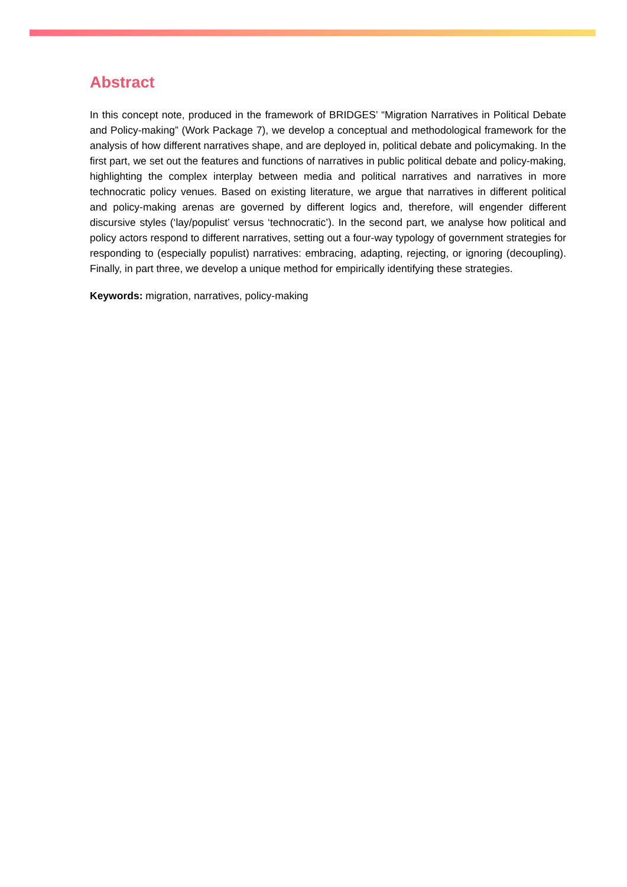Abstract
In this concept note, produced in the framework of BRIDGES’ “Migration Narratives in Political Debate and Policy-making” (Work Package 7), we develop a conceptual and methodological framework for the analysis of how different narratives shape, and are deployed in, political debate and policymaking. In the first part, we set out the features and functions of narratives in public political debate and policy-making, highlighting the complex interplay between media and political narratives and narratives in more technocratic policy venues. Based on existing literature, we argue that narratives in different political and policy-making arenas are governed by different logics and, therefore, will engender different discursive styles (‘lay/populist’ versus ‘technocratic’). In the second part, we analyse how political and policy actors respond to different narratives, setting out a four-way typology of government strategies for responding to (especially populist) narratives: embracing, adapting, rejecting, or ignoring (decoupling). Finally, in part three, we develop a unique method for empirically identifying these strategies.
Keywords: migration, narratives, policy-making